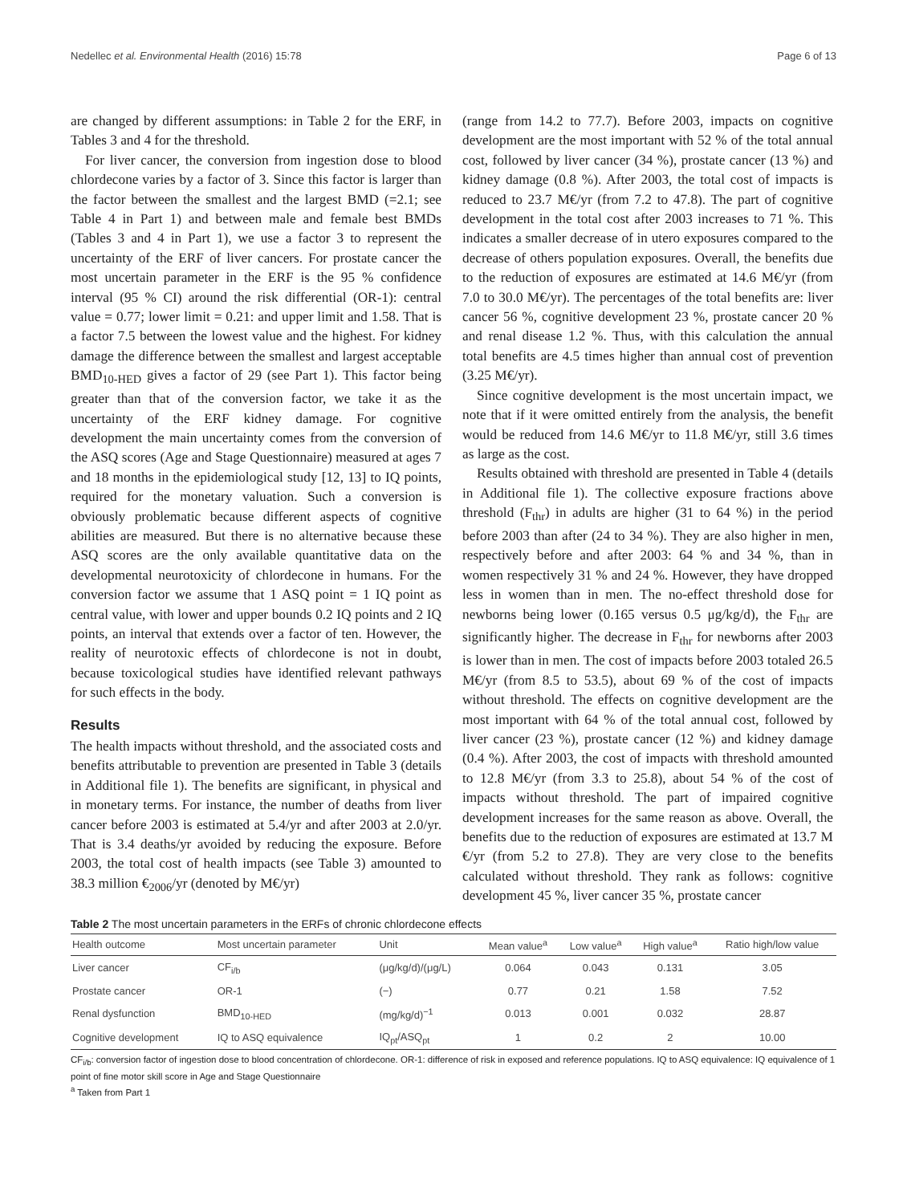Nedellec et al. Environmental Health (2016) 15:78 Page 6 of 13
are changed by different assumptions: in Table 2 for the ERF, in Tables 3 and 4 for the threshold.
For liver cancer, the conversion from ingestion dose to blood chlordecone varies by a factor of 3. Since this factor is larger than the factor between the smallest and the largest BMD (=2.1; see Table 4 in Part 1) and between male and female best BMDs (Tables 3 and 4 in Part 1), we use a factor 3 to represent the uncertainty of the ERF of liver cancers. For prostate cancer the most uncertain parameter in the ERF is the 95 % confidence interval (95 % CI) around the risk differential (OR-1): central value = 0.77; lower limit = 0.21: and upper limit and 1.58. That is a factor 7.5 between the lowest value and the highest. For kidney damage the difference between the smallest and largest acceptable BMD<sub>10-HED</sub> gives a factor of 29 (see Part 1). This factor being greater than that of the conversion factor, we take it as the uncertainty of the ERF kidney damage. For cognitive development the main uncertainty comes from the conversion of the ASQ scores (Age and Stage Questionnaire) measured at ages 7 and 18 months in the epidemiological study [12, 13] to IQ points, required for the monetary valuation. Such a conversion is obviously problematic because different aspects of cognitive abilities are measured. But there is no alternative because these ASQ scores are the only available quantitative data on the developmental neurotoxicity of chlordecone in humans. For the conversion factor we assume that 1 ASQ point = 1 IQ point as central value, with lower and upper bounds 0.2 IQ points and 2 IQ points, an interval that extends over a factor of ten. However, the reality of neurotoxic effects of chlordecone is not in doubt, because toxicological studies have identified relevant pathways for such effects in the body.
Results
The health impacts without threshold, and the associated costs and benefits attributable to prevention are presented in Table 3 (details in Additional file 1). The benefits are significant, in physical and in monetary terms. For instance, the number of deaths from liver cancer before 2003 is estimated at 5.4/yr and after 2003 at 2.0/yr. That is 3.4 deaths/yr avoided by reducing the exposure. Before 2003, the total cost of health impacts (see Table 3) amounted to 38.3 million €<sub>2006</sub>/yr (denoted by M€/yr)
(range from 14.2 to 77.7). Before 2003, impacts on cognitive development are the most important with 52 % of the total annual cost, followed by liver cancer (34 %), prostate cancer (13 %) and kidney damage (0.8 %). After 2003, the total cost of impacts is reduced to 23.7 M€/yr (from 7.2 to 47.8). The part of cognitive development in the total cost after 2003 increases to 71 %. This indicates a smaller decrease of in utero exposures compared to the decrease of others population exposures. Overall, the benefits due to the reduction of exposures are estimated at 14.6 M€/yr (from 7.0 to 30.0 M€/yr). The percentages of the total benefits are: liver cancer 56 %, cognitive development 23 %, prostate cancer 20 % and renal disease 1.2 %. Thus, with this calculation the annual total benefits are 4.5 times higher than annual cost of prevention (3.25 M€/yr).
Since cognitive development is the most uncertain impact, we note that if it were omitted entirely from the analysis, the benefit would be reduced from 14.6 M€/yr to 11.8 M€/yr, still 3.6 times as large as the cost.
Results obtained with threshold are presented in Table 4 (details in Additional file 1). The collective exposure fractions above threshold (F<sub>thr</sub>) in adults are higher (31 to 64 %) in the period before 2003 than after (24 to 34 %). They are also higher in men, respectively before and after 2003: 64 % and 34 %, than in women respectively 31 % and 24 %. However, they have dropped less in women than in men. The no-effect threshold dose for newborns being lower (0.165 versus 0.5 μg/kg/d), the F<sub>thr</sub> are significantly higher. The decrease in F<sub>thr</sub> for newborns after 2003 is lower than in men. The cost of impacts before 2003 totaled 26.5 M€/yr (from 8.5 to 53.5), about 69 % of the cost of impacts without threshold. The effects on cognitive development are the most important with 64 % of the total annual cost, followed by liver cancer (23 %), prostate cancer (12 %) and kidney damage (0.4 %). After 2003, the cost of impacts with threshold amounted to 12.8 M€/yr (from 3.3 to 25.8), about 54 % of the cost of impacts without threshold. The part of impaired cognitive development increases for the same reason as above. Overall, the benefits due to the reduction of exposures are estimated at 13.7 M €/yr (from 5.2 to 27.8). They are very close to the benefits calculated without threshold. They rank as follows: cognitive development 45 %, liver cancer 35 %, prostate cancer
Table 2 The most uncertain parameters in the ERFs of chronic chlordecone effects
| Health outcome | Most uncertain parameter | Unit | Mean value<sup>a</sup> | Low value<sup>a</sup> | High value<sup>a</sup> | Ratio high/low value |
| --- | --- | --- | --- | --- | --- | --- |
| Liver cancer | CF<sub>i/b</sub> | (μg/kg/d)/(μg/L) | 0.064 | 0.043 | 0.131 | 3.05 |
| Prostate cancer | OR-1 | (−) | 0.77 | 0.21 | 1.58 | 7.52 |
| Renal dysfunction | BMD<sub>10-HED</sub> | (mg/kg/d)<sup>−1</sup> | 0.013 | 0.001 | 0.032 | 28.87 |
| Cognitive development | IQ to ASQ equivalence | IQ<sub>pt</sub>/ASQ<sub>pt</sub> | 1 | 0.2 | 2 | 10.00 |
CF<sub>i/b</sub>: conversion factor of ingestion dose to blood concentration of chlordecone. OR-1: difference of risk in exposed and reference populations. IQ to ASQ equivalence: IQ equivalence of 1 point of fine motor skill score in Age and Stage Questionnaire
<sup>a</sup> Taken from Part 1